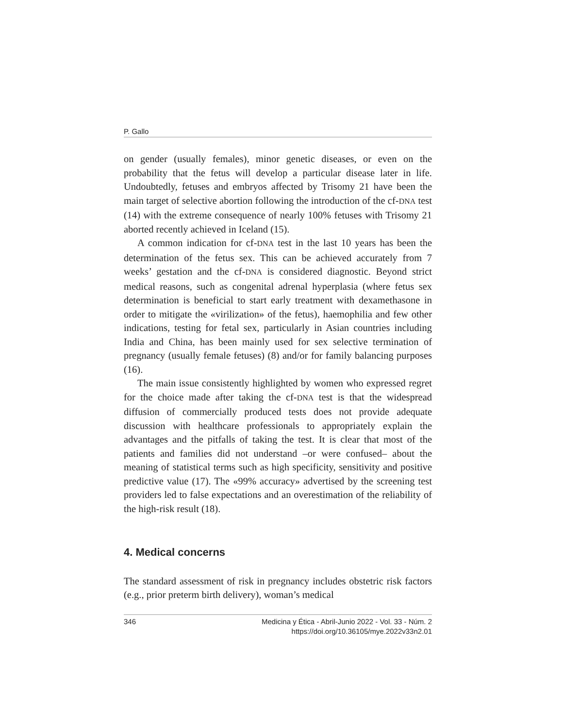P. Gallo
on gender (usually females), minor genetic diseases, or even on the probability that the fetus will develop a particular disease later in life. Undoubtedly, fetuses and embryos affected by Trisomy 21 have been the main target of selective abortion following the introduction of the cf-DNA test (14) with the extreme consequence of nearly 100% fetuses with Trisomy 21 aborted recently achieved in Iceland (15).
A common indication for cf-DNA test in the last 10 years has been the determination of the fetus sex. This can be achieved accurately from 7 weeks’ gestation and the cf-DNA is considered diagnostic. Beyond strict medical reasons, such as congenital adrenal hyperplasia (where fetus sex determination is beneficial to start early treatment with dexamethasone in order to mitigate the «virilization» of the fetus), haemophilia and few other indications, testing for fetal sex, particularly in Asian countries including India and China, has been mainly used for sex selective termination of pregnancy (usually female fetuses) (8) and/or for family balancing purposes (16).
The main issue consistently highlighted by women who expressed regret for the choice made after taking the cf-DNA test is that the widespread diffusion of commercially produced tests does not provide adequate discussion with healthcare professionals to appropriately explain the advantages and the pitfalls of taking the test. It is clear that most of the patients and families did not understand –or were confused– about the meaning of statistical terms such as high specificity, sensitivity and positive predictive value (17). The «99% accuracy» advertised by the screening test providers led to false expectations and an overestimation of the reliability of the high-risk result (18).
4. Medical concerns
The standard assessment of risk in pregnancy includes obstetric risk factors (e.g., prior preterm birth delivery), woman’s medical
346 Medicina y Ética - Abril-Junio 2022 - Vol. 33 - Núm. 2
https://doi.org/10.36105/mye.2022v33n2.01